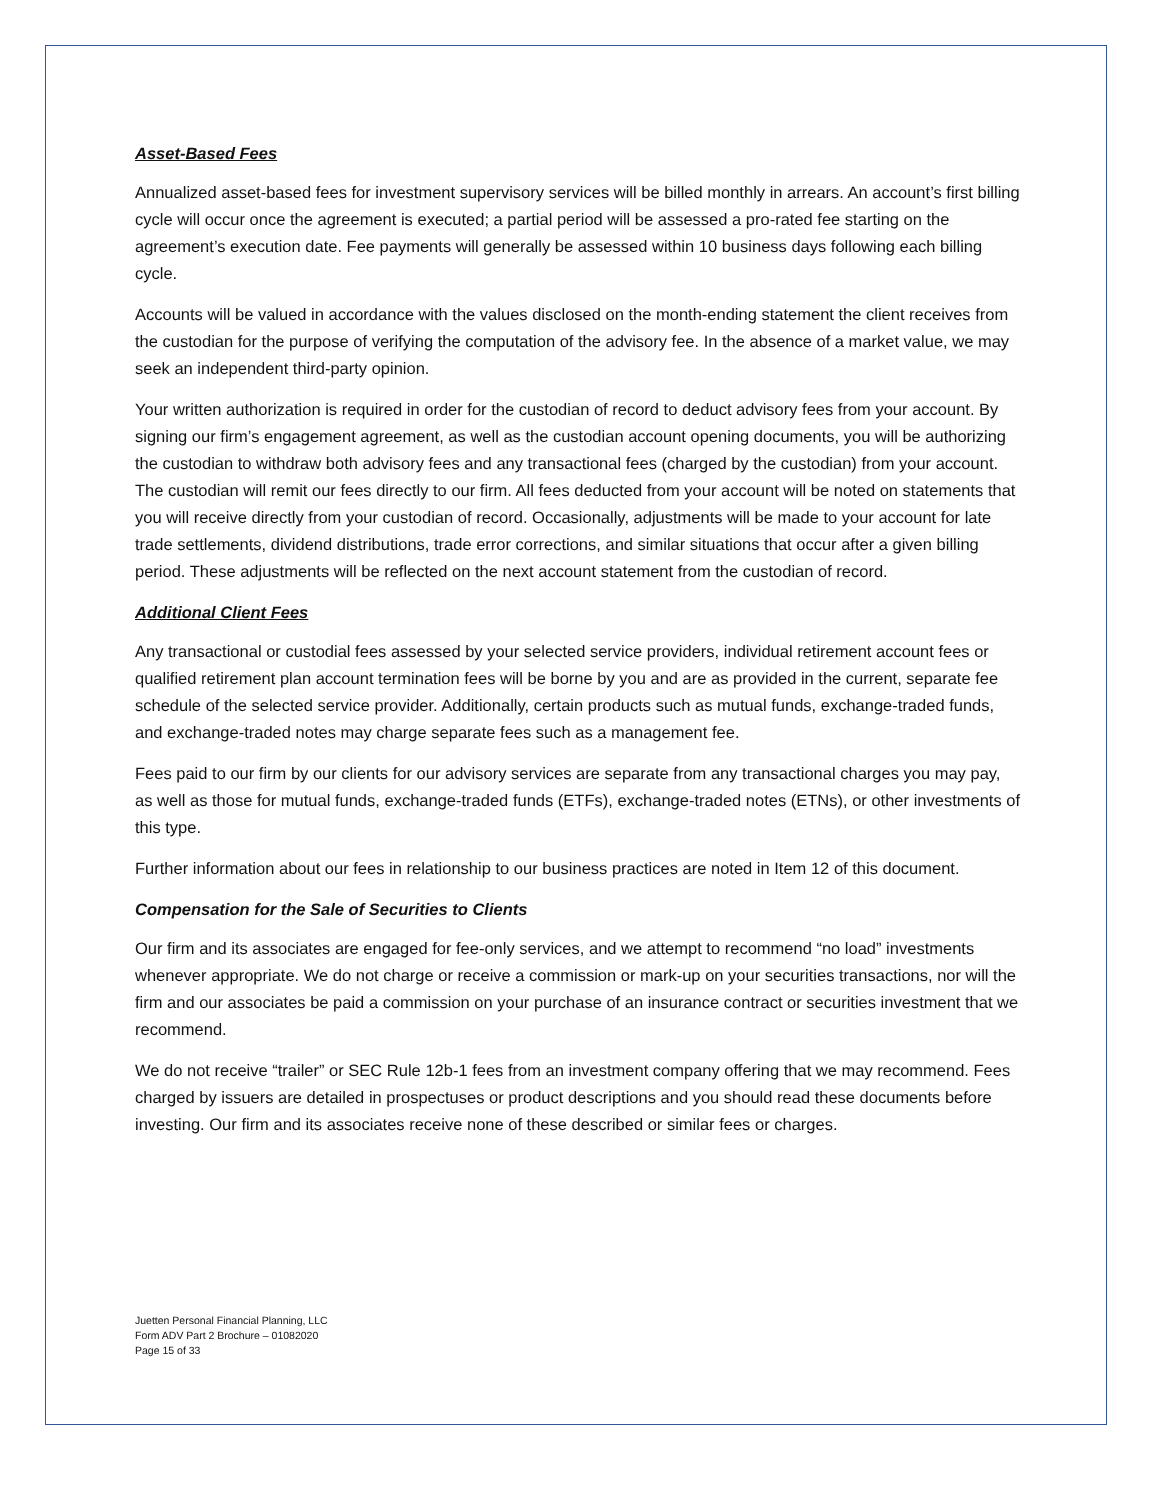Asset-Based Fees
Annualized asset-based fees for investment supervisory services will be billed monthly in arrears. An account’s first billing cycle will occur once the agreement is executed; a partial period will be assessed a pro-rated fee starting on the agreement’s execution date. Fee payments will generally be assessed within 10 business days following each billing cycle.
Accounts will be valued in accordance with the values disclosed on the month-ending statement the client receives from the custodian for the purpose of verifying the computation of the advisory fee. In the absence of a market value, we may seek an independent third-party opinion.
Your written authorization is required in order for the custodian of record to deduct advisory fees from your account. By signing our firm’s engagement agreement, as well as the custodian account opening documents, you will be authorizing the custodian to withdraw both advisory fees and any transactional fees (charged by the custodian) from your account. The custodian will remit our fees directly to our firm. All fees deducted from your account will be noted on statements that you will receive directly from your custodian of record. Occasionally, adjustments will be made to your account for late trade settlements, dividend distributions, trade error corrections, and similar situations that occur after a given billing period. These adjustments will be reflected on the next account statement from the custodian of record.
Additional Client Fees
Any transactional or custodial fees assessed by your selected service providers, individual retirement account fees or qualified retirement plan account termination fees will be borne by you and are as provided in the current, separate fee schedule of the selected service provider. Additionally, certain products such as mutual funds, exchange-traded funds, and exchange-traded notes may charge separate fees such as a management fee.
Fees paid to our firm by our clients for our advisory services are separate from any transactional charges you may pay, as well as those for mutual funds, exchange-traded funds (ETFs), exchange-traded notes (ETNs), or other investments of this type.
Further information about our fees in relationship to our business practices are noted in Item 12 of this document.
Compensation for the Sale of Securities to Clients
Our firm and its associates are engaged for fee-only services, and we attempt to recommend “no load” investments whenever appropriate. We do not charge or receive a commission or mark-up on your securities transactions, nor will the firm and our associates be paid a commission on your purchase of an insurance contract or securities investment that we recommend.
We do not receive “trailer” or SEC Rule 12b-1 fees from an investment company offering that we may recommend. Fees charged by issuers are detailed in prospectuses or product descriptions and you should read these documents before investing. Our firm and its associates receive none of these described or similar fees or charges.
Juetten Personal Financial Planning, LLC
Form ADV Part 2 Brochure – 01082020
Page 15 of 33